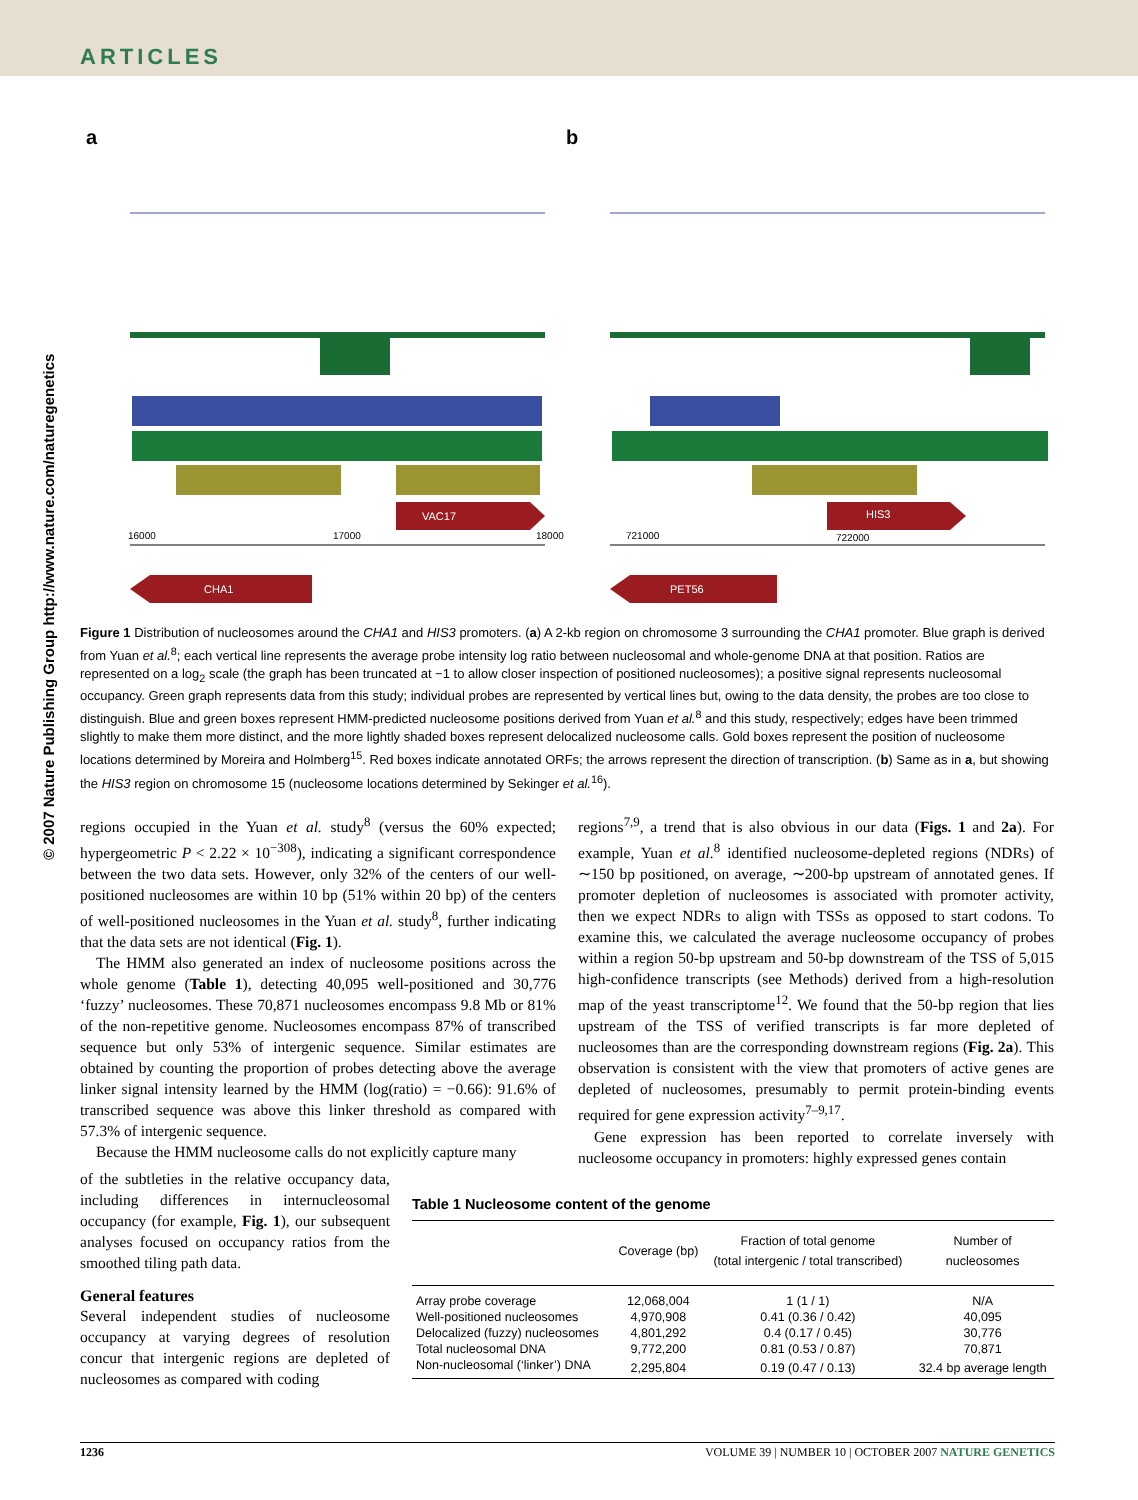ARTICLES
© 2007 Nature Publishing Group http://www.nature.com/naturegenetics
a
b
VAC17
HIS3
16000
17000
18000
721000
722000
CHA1
PET56
Figure 1 Distribution of nucleosomes around the CHA1 and HIS3 promoters. (a) A 2-kb region on chromosome 3 surrounding the CHA1 promoter. Blue graph is derived from Yuan et al.<sup>8</sup>; each vertical line represents the average probe intensity log ratio between nucleosomal and whole-genome DNA at that position. Ratios are represented on a log<sub>2</sub> scale (the graph has been truncated at −1 to allow closer inspection of positioned nucleosomes); a positive signal represents nucleosomal occupancy. Green graph represents data from this study; individual probes are represented by vertical lines but, owing to the data density, the probes are too close to distinguish. Blue and green boxes represent HMM-predicted nucleosome positions derived from Yuan et al.<sup>8</sup> and this study, respectively; edges have been trimmed slightly to make them more distinct, and the more lightly shaded boxes represent delocalized nucleosome calls. Gold boxes represent the position of nucleosome locations determined by Moreira and Holmberg<sup>15</sup>. Red boxes indicate annotated ORFs; the arrows represent the direction of transcription. (b) Same as in a, but showing the HIS3 region on chromosome 15 (nucleosome locations determined by Sekinger et al.<sup>16</sup>).
regions occupied in the Yuan et al. study<sup>8</sup> (versus the 60% expected; hypergeometric P < 2.22 × 10<sup>−308</sup>), indicating a significant correspondence between the two data sets. However, only 32% of the centers of our well-positioned nucleosomes are within 10 bp (51% within 20 bp) of the centers of well-positioned nucleosomes in the Yuan et al. study<sup>8</sup>, further indicating that the data sets are not identical (Fig. 1).
The HMM also generated an index of nucleosome positions across the whole genome (Table 1), detecting 40,095 well-positioned and 30,776 ‘fuzzy’ nucleosomes. These 70,871 nucleosomes encompass 9.8 Mb or 81% of the non-repetitive genome. Nucleosomes encompass 87% of transcribed sequence but only 53% of intergenic sequence. Similar estimates are obtained by counting the proportion of probes detecting above the average linker signal intensity learned by the HMM (log(ratio) = −0.66): 91.6% of transcribed sequence was above this linker threshold as compared with 57.3% of intergenic sequence.
Because the HMM nucleosome calls do not explicitly capture many
of the subtleties in the relative occupancy data, including differences in internucleosomal occupancy (for example, Fig. 1), our subsequent analyses focused on occupancy ratios from the smoothed tiling path data.
General features
Several independent studies of nucleosome occupancy at varying degrees of resolution concur that intergenic regions are depleted of nucleosomes as compared with coding
regions<sup>7,9</sup>, a trend that is also obvious in our data (Figs. 1 and 2a). For example, Yuan et al.<sup>8</sup> identified nucleosome-depleted regions (NDRs) of ∼150 bp positioned, on average, ∼200-bp upstream of annotated genes. If promoter depletion of nucleosomes is associated with promoter activity, then we expect NDRs to align with TSSs as opposed to start codons. To examine this, we calculated the average nucleosome occupancy of probes within a region 50-bp upstream and 50-bp downstream of the TSS of 5,015 high-confidence transcripts (see Methods) derived from a high-resolution map of the yeast transcriptome<sup>12</sup>. We found that the 50-bp region that lies upstream of the TSS of verified transcripts is far more depleted of nucleosomes than are the corresponding downstream regions (Fig. 2a). This observation is consistent with the view that promoters of active genes are depleted of nucleosomes, presumably to permit protein-binding events required for gene expression activity<sup>7–9,17</sup>.
Gene expression has been reported to correlate inversely with nucleosome occupancy in promoters: highly expressed genes contain
Table 1 Nucleosome content of the genome
| | Coverage (bp) | Fraction of total genome (total intergenic / total transcribed) | Number of nucleosomes |
| --- | --- | --- | --- |
| Array probe coverage | 12,068,004 | 1 (1 / 1) | N/A |
| Well-positioned nucleosomes | 4,970,908 | 0.41 (0.36 / 0.42) | 40,095 |
| Delocalized (fuzzy) nucleosomes | 4,801,292 | 0.4 (0.17 / 0.45) | 30,776 |
| Total nucleosomal DNA | 9,772,200 | 0.81 (0.53 / 0.87) | 70,871 |
| Non-nucleosomal (‘linker’) DNA | 2,295,804 | 0.19 (0.47 / 0.13) | 32.4 bp average length |
1236 VOLUME 39 | NUMBER 10 | OCTOBER 2007 NATURE GENETICS